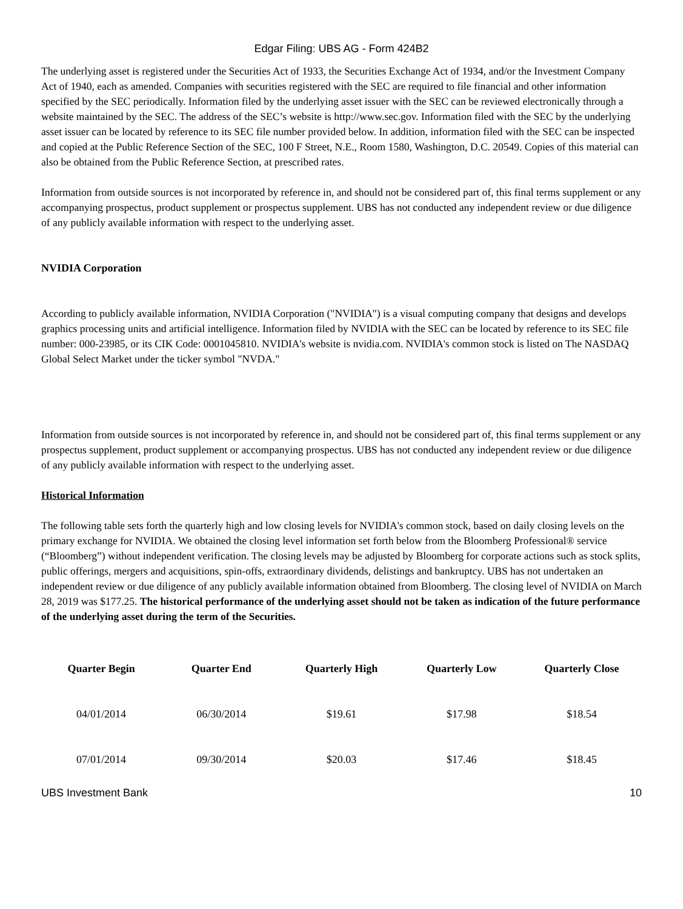Edgar Filing: UBS AG - Form 424B2
The underlying asset is registered under the Securities Act of 1933, the Securities Exchange Act of 1934, and/or the Investment Company Act of 1940, each as amended. Companies with securities registered with the SEC are required to file financial and other information specified by the SEC periodically. Information filed by the underlying asset issuer with the SEC can be reviewed electronically through a website maintained by the SEC. The address of the SEC’s website is http://www.sec.gov. Information filed with the SEC by the underlying asset issuer can be located by reference to its SEC file number provided below. In addition, information filed with the SEC can be inspected and copied at the Public Reference Section of the SEC, 100 F Street, N.E., Room 1580, Washington, D.C. 20549. Copies of this material can also be obtained from the Public Reference Section, at prescribed rates.
Information from outside sources is not incorporated by reference in, and should not be considered part of, this final terms supplement or any accompanying prospectus, product supplement or prospectus supplement. UBS has not conducted any independent review or due diligence of any publicly available information with respect to the underlying asset.
NVIDIA Corporation
According to publicly available information, NVIDIA Corporation ("NVIDIA") is a visual computing company that designs and develops graphics processing units and artificial intelligence. Information filed by NVIDIA with the SEC can be located by reference to its SEC file number: 000-23985, or its CIK Code: 0001045810. NVIDIA's website is nvidia.com. NVIDIA's common stock is listed on The NASDAQ Global Select Market under the ticker symbol "NVDA."
Information from outside sources is not incorporated by reference in, and should not be considered part of, this final terms supplement or any prospectus supplement, product supplement or accompanying prospectus. UBS has not conducted any independent review or due diligence of any publicly available information with respect to the underlying asset.
Historical Information
The following table sets forth the quarterly high and low closing levels for NVIDIA's common stock, based on daily closing levels on the primary exchange for NVIDIA. We obtained the closing level information set forth below from the Bloomberg Professional® service (“Bloomberg”) without independent verification. The closing levels may be adjusted by Bloomberg for corporate actions such as stock splits, public offerings, mergers and acquisitions, spin-offs, extraordinary dividends, delistings and bankruptcy. UBS has not undertaken an independent review or due diligence of any publicly available information obtained from Bloomberg. The closing level of NVIDIA on March 28, 2019 was $177.25. The historical performance of the underlying asset should not be taken as indication of the future performance of the underlying asset during the term of the Securities.
| Quarter Begin | Quarter End | Quarterly High | Quarterly Low | Quarterly Close |
| --- | --- | --- | --- | --- |
| 04/01/2014 | 06/30/2014 | $19.61 | $17.98 | $18.54 |
| 07/01/2014 | 09/30/2014 | $20.03 | $17.46 | $18.45 |
UBS Investment Bank 10